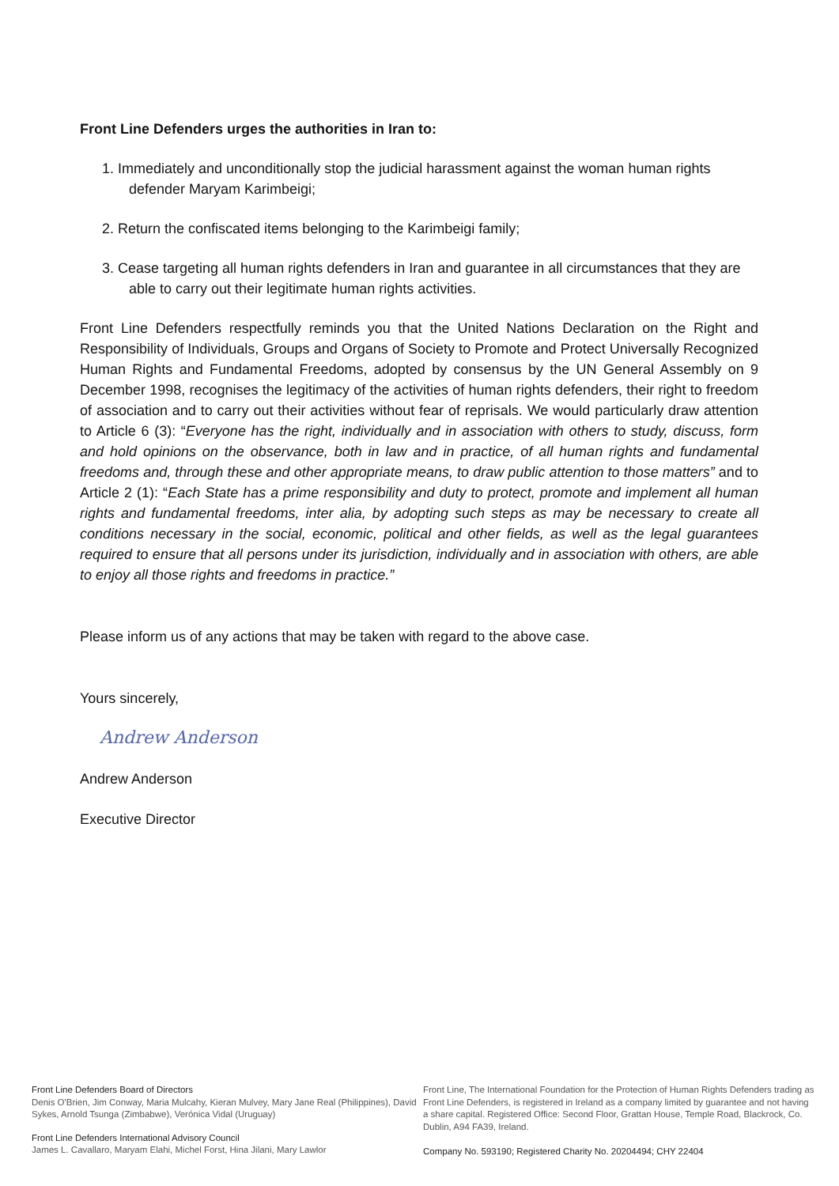Front Line Defenders urges the authorities in Iran to:
1. Immediately and unconditionally stop the judicial harassment against the woman human rights defender Maryam Karimbeigi;
2. Return the confiscated items belonging to the Karimbeigi family;
3. Cease targeting all human rights defenders in Iran and guarantee in all circumstances that they are able to carry out their legitimate human rights activities.
Front Line Defenders respectfully reminds you that the United Nations Declaration on the Right and Responsibility of Individuals, Groups and Organs of Society to Promote and Protect Universally Recognized Human Rights and Fundamental Freedoms, adopted by consensus by the UN General Assembly on 9 December 1998, recognises the legitimacy of the activities of human rights defenders, their right to freedom of association and to carry out their activities without fear of reprisals. We would particularly draw attention to Article 6 (3): “Everyone has the right, individually and in association with others to study, discuss, form and hold opinions on the observance, both in law and in practice, of all human rights and fundamental freedoms and, through these and other appropriate means, to draw public attention to those matters” and to Article 2 (1): “Each State has a prime responsibility and duty to protect, promote and implement all human rights and fundamental freedoms, inter alia, by adopting such steps as may be necessary to create all conditions necessary in the social, economic, political and other fields, as well as the legal guarantees required to ensure that all persons under its jurisdiction, individually and in association with others, are able to enjoy all those rights and freedoms in practice.”
Please inform us of any actions that may be taken with regard to the above case.
Yours sincerely,
Andrew Anderson
Andrew Anderson
Executive Director
Front Line Defenders Board of Directors
Denis O'Brien, Jim Conway, Maria Mulcahy, Kieran Mulvey, Mary Jane Real (Philippines), David Sykes, Arnold Tsunga (Zimbabwe), Verónica Vidal (Uruguay)
Front Line Defenders International Advisory Council
James L. Cavallaro, Maryam Elahi, Michel Forst, Hina Jilani, Mary Lawlor
Front Line, The International Foundation for the Protection of Human Rights Defenders trading as Front Line Defenders, is registered in Ireland as a company limited by guarantee and not having a share capital. Registered Office: Second Floor, Grattan House, Temple Road, Blackrock, Co. Dublin, A94 FA39, Ireland.
Company No. 593190; Registered Charity No. 20204494; CHY 22404